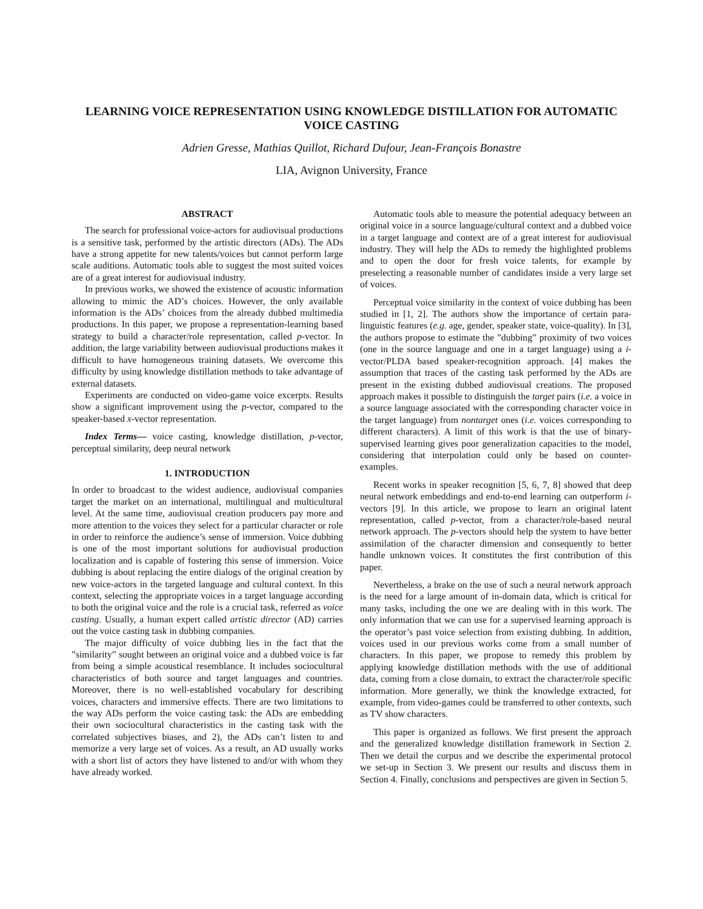LEARNING VOICE REPRESENTATION USING KNOWLEDGE DISTILLATION FOR AUTOMATIC VOICE CASTING
Adrien Gresse, Mathias Quillot, Richard Dufour, Jean-François Bonastre
LIA, Avignon University, France
ABSTRACT
The search for professional voice-actors for audiovisual productions is a sensitive task, performed by the artistic directors (ADs). The ADs have a strong appetite for new talents/voices but cannot perform large scale auditions. Automatic tools able to suggest the most suited voices are of a great interest for audiovisual industry.
In previous works, we showed the existence of acoustic information allowing to mimic the AD’s choices. However, the only available information is the ADs’ choices from the already dubbed multimedia productions. In this paper, we propose a representation-learning based strategy to build a character/role representation, called p-vector. In addition, the large variability between audiovisual productions makes it difficult to have homogeneous training datasets. We overcome this difficulty by using knowledge distillation methods to take advantage of external datasets.
Experiments are conducted on video-game voice excerpts. Results show a significant improvement using the p-vector, compared to the speaker-based x-vector representation.
Index Terms— voice casting, knowledge distillation, p-vector, perceptual similarity, deep neural network
1. INTRODUCTION
In order to broadcast to the widest audience, audiovisual companies target the market on an international, multilingual and multicultural level. At the same time, audiovisual creation producers pay more and more attention to the voices they select for a particular character or role in order to reinforce the audience’s sense of immersion. Voice dubbing is one of the most important solutions for audiovisual production localization and is capable of fostering this sense of immersion. Voice dubbing is about replacing the entire dialogs of the original creation by new voice-actors in the targeted language and cultural context. In this context, selecting the appropriate voices in a target language according to both the original voice and the role is a crucial task, referred as voice casting. Usually, a human expert called artistic director (AD) carries out the voice casting task in dubbing companies.
The major difficulty of voice dubbing lies in the fact that the ”similarity” sought between an original voice and a dubbed voice is far from being a simple acoustical resemblance. It includes sociocultural characteristics of both source and target languages and countries. Moreover, there is no well-established vocabulary for describing voices, characters and immersive effects. There are two limitations to the way ADs perform the voice casting task: the ADs are embedding their own sociocultural characteristics in the casting task with the correlated subjectives biases, and 2), the ADs can’t listen to and memorize a very large set of voices. As a result, an AD usually works with a short list of actors they have listened to and/or with whom they have already worked.
Automatic tools able to measure the potential adequacy between an original voice in a source language/cultural context and a dubbed voice in a target language and context are of a great interest for audiovisual industry. They will help the ADs to remedy the highlighted problems and to open the door for fresh voice talents, for example by preselecting a reasonable number of candidates inside a very large set of voices.
Perceptual voice similarity in the context of voice dubbing has been studied in [1, 2]. The authors show the importance of certain para-linguistic features (e.g. age, gender, speaker state, voice-quality). In [3], the authors propose to estimate the ”dubbing” proximity of two voices (one in the source language and one in a target language) using a i-vector/PLDA based speaker-recognition approach. [4] makes the assumption that traces of the casting task performed by the ADs are present in the existing dubbed audiovisual creations. The proposed approach makes it possible to distinguish the target pairs (i.e. a voice in a source language associated with the corresponding character voice in the target language) from nontarget ones (i.e. voices corresponding to different characters). A limit of this work is that the use of binary-supervised learning gives poor generalization capacities to the model, considering that interpolation could only be based on counter-examples.
Recent works in speaker recognition [5, 6, 7, 8] showed that deep neural network embeddings and end-to-end learning can outperform i-vectors [9]. In this article, we propose to learn an original latent representation, called p-vector, from a character/role-based neural network approach. The p-vectors should help the system to have better assimilation of the character dimension and consequently to better handle unknown voices. It constitutes the first contribution of this paper.
Nevertheless, a brake on the use of such a neural network approach is the need for a large amount of in-domain data, which is critical for many tasks, including the one we are dealing with in this work. The only information that we can use for a supervised learning approach is the operator’s past voice selection from existing dubbing. In addition, voices used in our previous works come from a small number of characters. In this paper, we propose to remedy this problem by applying knowledge distillation methods with the use of additional data, coming from a close domain, to extract the character/role specific information. More generally, we think the knowledge extracted, for example, from video-games could be transferred to other contexts, such as TV show characters.
This paper is organized as follows. We first present the approach and the generalized knowledge distillation framework in Section 2. Then we detail the corpus and we describe the experimental protocol we set-up in Section 3. We present our results and discuss them in Section 4. Finally, conclusions and perspectives are given in Section 5.